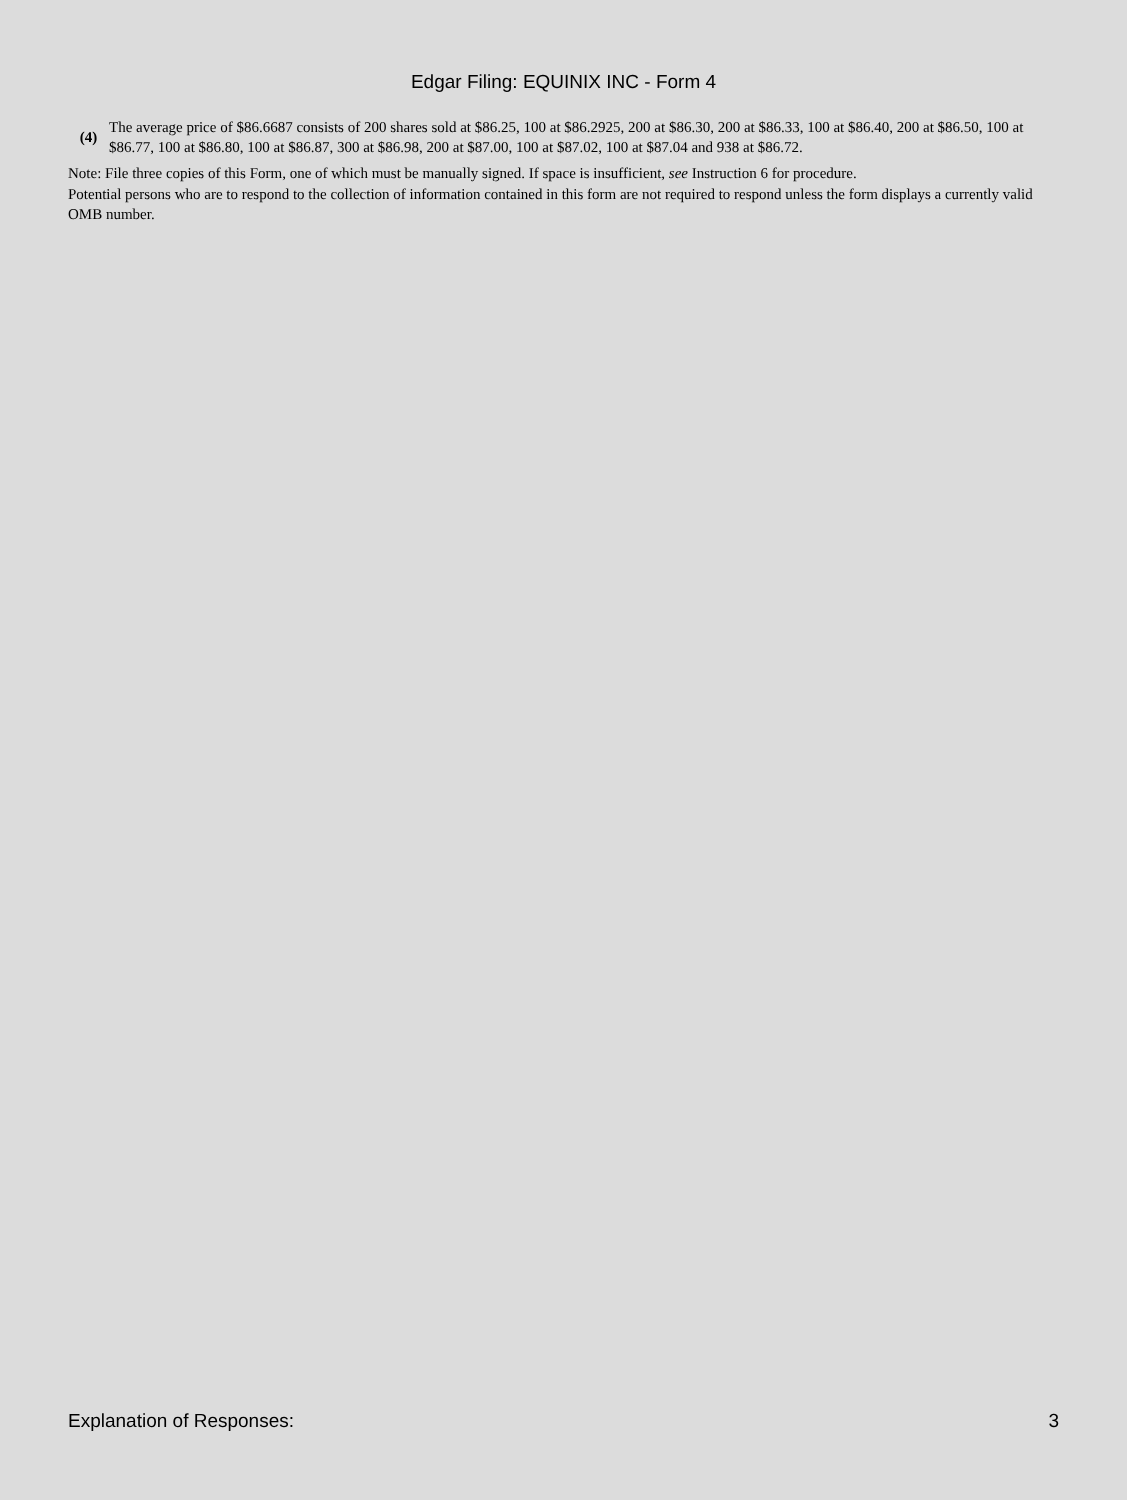Edgar Filing: EQUINIX INC - Form 4
(4)
The average price of $86.6687 consists of 200 shares sold at $86.25, 100 at $86.2925, 200 at $86.30, 200 at $86.33, 100 at $86.40, 200 at $86.50, 100 at $86.77, 100 at $86.80, 100 at $86.87, 300 at $86.98, 200 at $87.00, 100 at $87.02, 100 at $87.04 and 938 at $86.72.
Note: File three copies of this Form, one of which must be manually signed. If space is insufficient, see Instruction 6 for procedure.
Potential persons who are to respond to the collection of information contained in this form are not required to respond unless the form displays a currently valid OMB number.
Explanation of Responses: 3